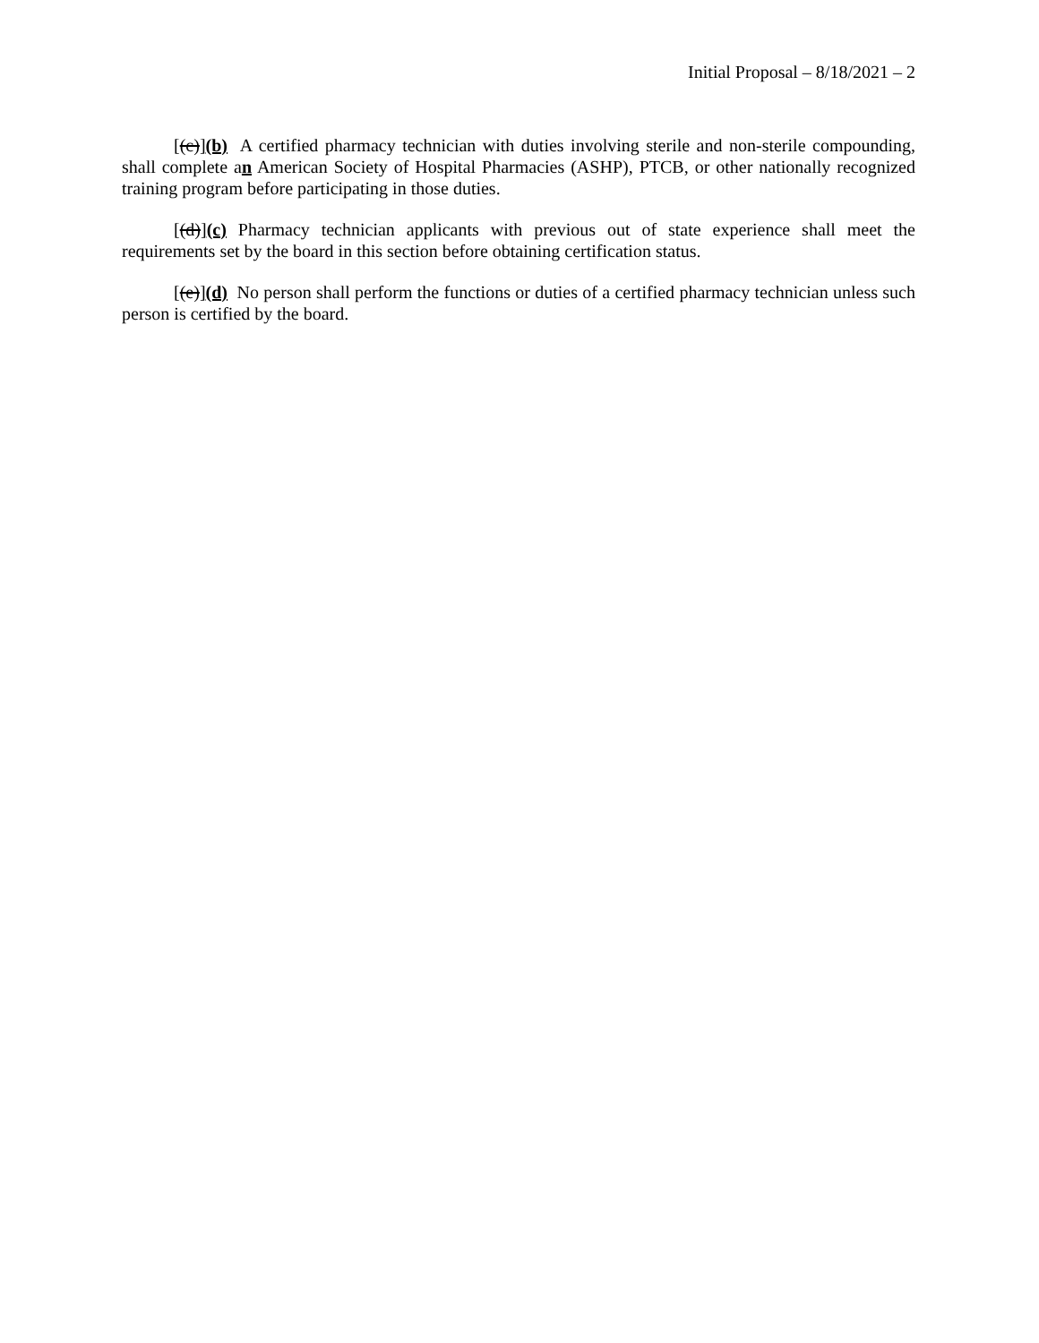Initial Proposal – 8/18/2021 – 2
[(c)](b) A certified pharmacy technician with duties involving sterile and non-sterile compounding, shall complete an American Society of Hospital Pharmacies (ASHP), PTCB, or other nationally recognized training program before participating in those duties.
[(d)](c) Pharmacy technician applicants with previous out of state experience shall meet the requirements set by the board in this section before obtaining certification status.
[(e)](d) No person shall perform the functions or duties of a certified pharmacy technician unless such person is certified by the board.